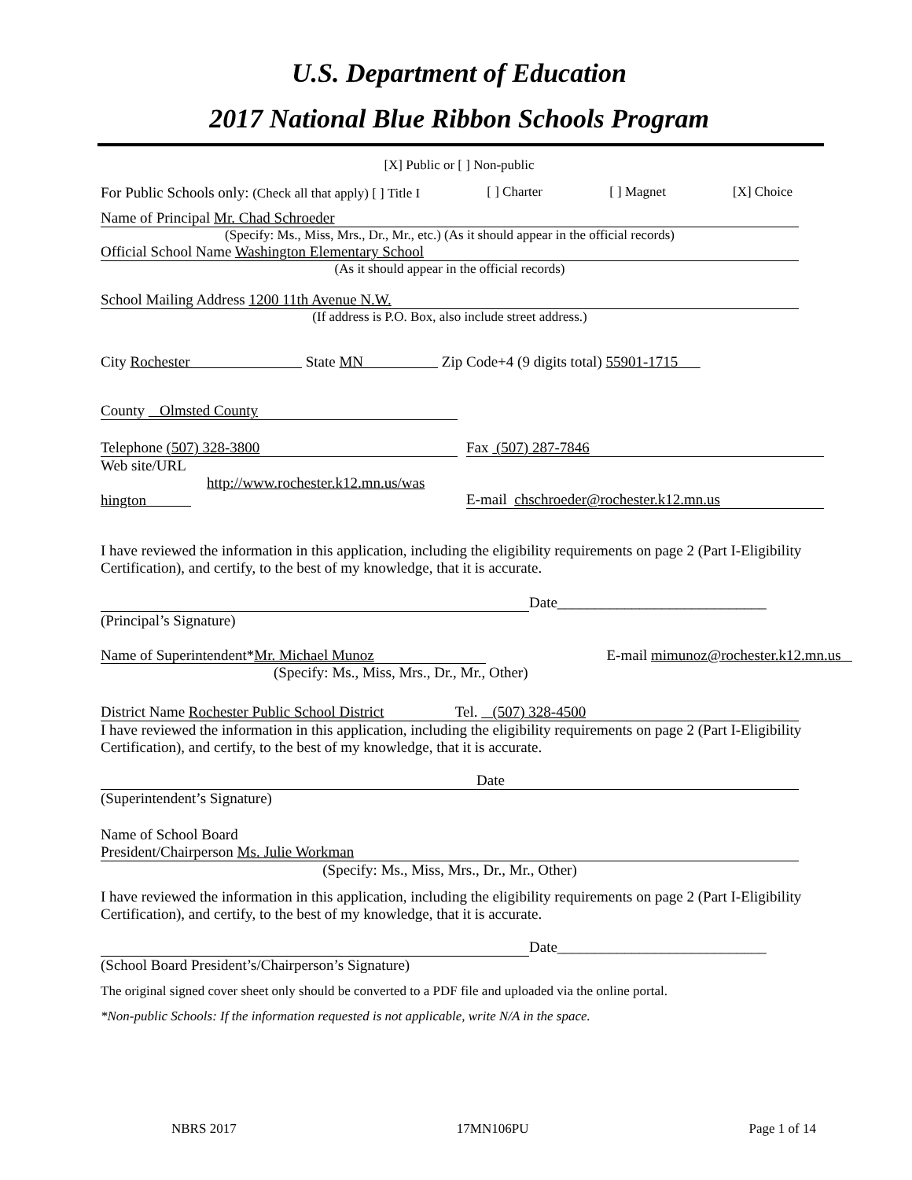U.S. Department of Education
2017 National Blue Ribbon Schools Program
[X] Public or [ ] Non-public
For Public Schools only: (Check all that apply) [ ] Title I [ ] Charter [ ] Magnet [X] Choice
Name of Principal Mr. Chad Schroeder
(Specify: Ms., Miss, Mrs., Dr., Mr., etc.) (As it should appear in the official records)
Official School Name Washington Elementary School
(As it should appear in the official records)
School Mailing Address 1200 11th Avenue N.W.
(If address is P.O. Box, also include street address.)
City Rochester State MN Zip Code+4 (9 digits total) 55901-1715
County Olmsted County
Telephone (507) 328-3800 Fax (507) 287-7846
Web site/URL
http://www.rochester.k12.mn.us/was
hington E-mail chschroeder@rochester.k12.mn.us
I have reviewed the information in this application, including the eligibility requirements on page 2 (Part I-Eligibility Certification), and certify, to the best of my knowledge, that it is accurate.
Date____________________________
(Principal’s Signature)
Name of Superintendent*Mr. Michael Munoz
(Specify: Ms., Miss, Mrs., Dr., Mr., Other) E-mail mimunoz@rochester.k12.mn.us
District Name Rochester Public School District Tel. (507) 328-4500
I have reviewed the information in this application, including the eligibility requirements on page 2 (Part I-Eligibility Certification), and certify, to the best of my knowledge, that it is accurate.
Date
(Superintendent’s Signature)
Name of School Board
President/Chairperson Ms. Julie Workman
(Specify: Ms., Miss, Mrs., Dr., Mr., Other)
I have reviewed the information in this application, including the eligibility requirements on page 2 (Part I-Eligibility Certification), and certify, to the best of my knowledge, that it is accurate.
Date____________________________
(School Board President’s/Chairperson’s Signature)
The original signed cover sheet only should be converted to a PDF file and uploaded via the online portal.
*Non-public Schools: If the information requested is not applicable, write N/A in the space.
NBRS 2017 17MN106PU Page 1 of 14